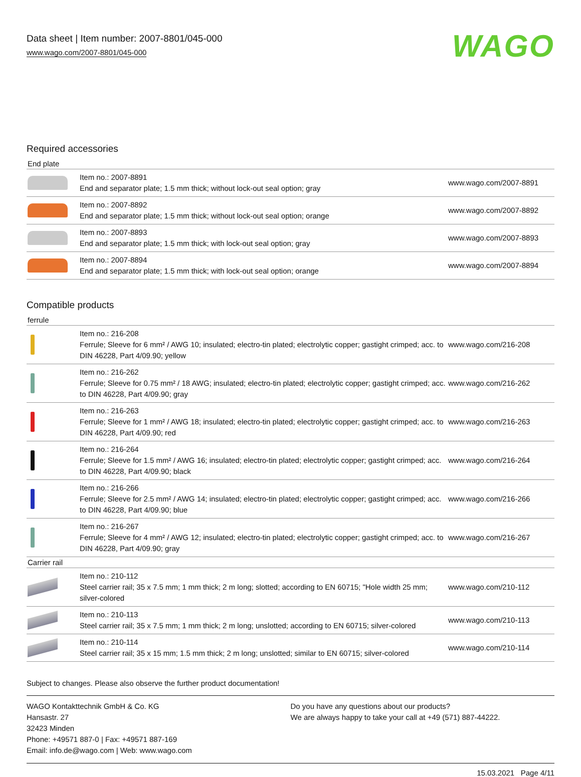Data sheet | Item number: 2007-8801/045-000
www.wago.com/2007-8801/045-000
WAGO
Required accessories
End plate
| | Item no.: 2007-8891 End and separator plate; 1.5 mm thick; without lock-out seal option; gray | www.wago.com/2007-8891 |
| | Item no.: 2007-8892 End and separator plate; 1.5 mm thick; without lock-out seal option; orange | www.wago.com/2007-8892 |
| | Item no.: 2007-8893 End and separator plate; 1.5 mm thick; with lock-out seal option; gray | www.wago.com/2007-8893 |
| | Item no.: 2007-8894 End and separator plate; 1.5 mm thick; with lock-out seal option; orange | www.wago.com/2007-8894 |
Compatible products
ferrule
| | Item no.: 216-208 Ferrule; Sleeve for 6 mm² / AWG 10; insulated; electro-tin plated; electrolytic copper; gastight crimped; acc. to DIN 46228, Part 4/09.90; yellow | www.wago.com/216-208 |
| | Item no.: 216-262 Ferrule; Sleeve for 0.75 mm² / 18 AWG; insulated; electro-tin plated; electrolytic copper; gastight crimped; acc. to DIN 46228, Part 4/09.90; gray | www.wago.com/216-262 |
| | Item no.: 216-263 Ferrule; Sleeve for 1 mm² / AWG 18; insulated; electro-tin plated; electrolytic copper; gastight crimped; acc. to DIN 46228, Part 4/09.90; red | www.wago.com/216-263 |
| | Item no.: 216-264 Ferrule; Sleeve for 1.5 mm² / AWG 16; insulated; electro-tin plated; electrolytic copper; gastight crimped; acc. to DIN 46228, Part 4/09.90; black | www.wago.com/216-264 |
| | Item no.: 216-266 Ferrule; Sleeve for 2.5 mm² / AWG 14; insulated; electro-tin plated; electrolytic copper; gastight crimped; acc. to DIN 46228, Part 4/09.90; blue | www.wago.com/216-266 |
| | Item no.: 216-267 Ferrule; Sleeve for 4 mm² / AWG 12; insulated; electro-tin plated; electrolytic copper; gastight crimped; acc. to DIN 46228, Part 4/09.90; gray | www.wago.com/216-267 |
Carrier rail
| | Item no.: 210-112 Steel carrier rail; 35 x 7.5 mm; 1 mm thick; 2 m long; slotted; according to EN 60715; "Hole width 25 mm; silver-colored | www.wago.com/210-112 |
| | Item no.: 210-113 Steel carrier rail; 35 x 7.5 mm; 1 mm thick; 2 m long; unslotted; according to EN 60715; silver-colored | www.wago.com/210-113 |
| | Item no.: 210-114 Steel carrier rail; 35 x 15 mm; 1.5 mm thick; 2 m long; unslotted; similar to EN 60715; silver-colored | www.wago.com/210-114 |
Subject to changes. Please also observe the further product documentation!
WAGO Kontakttechnik GmbH & Co. KG
Hansastr. 27
32423 Minden
Phone: +49571 887-0 | Fax: +49571 887-169
Email: info.de@wago.com | Web: www.wago.com
Do you have any questions about our products?
We are always happy to take your call at +49 (571) 887-44222.
15.03.2021 Page 4/11